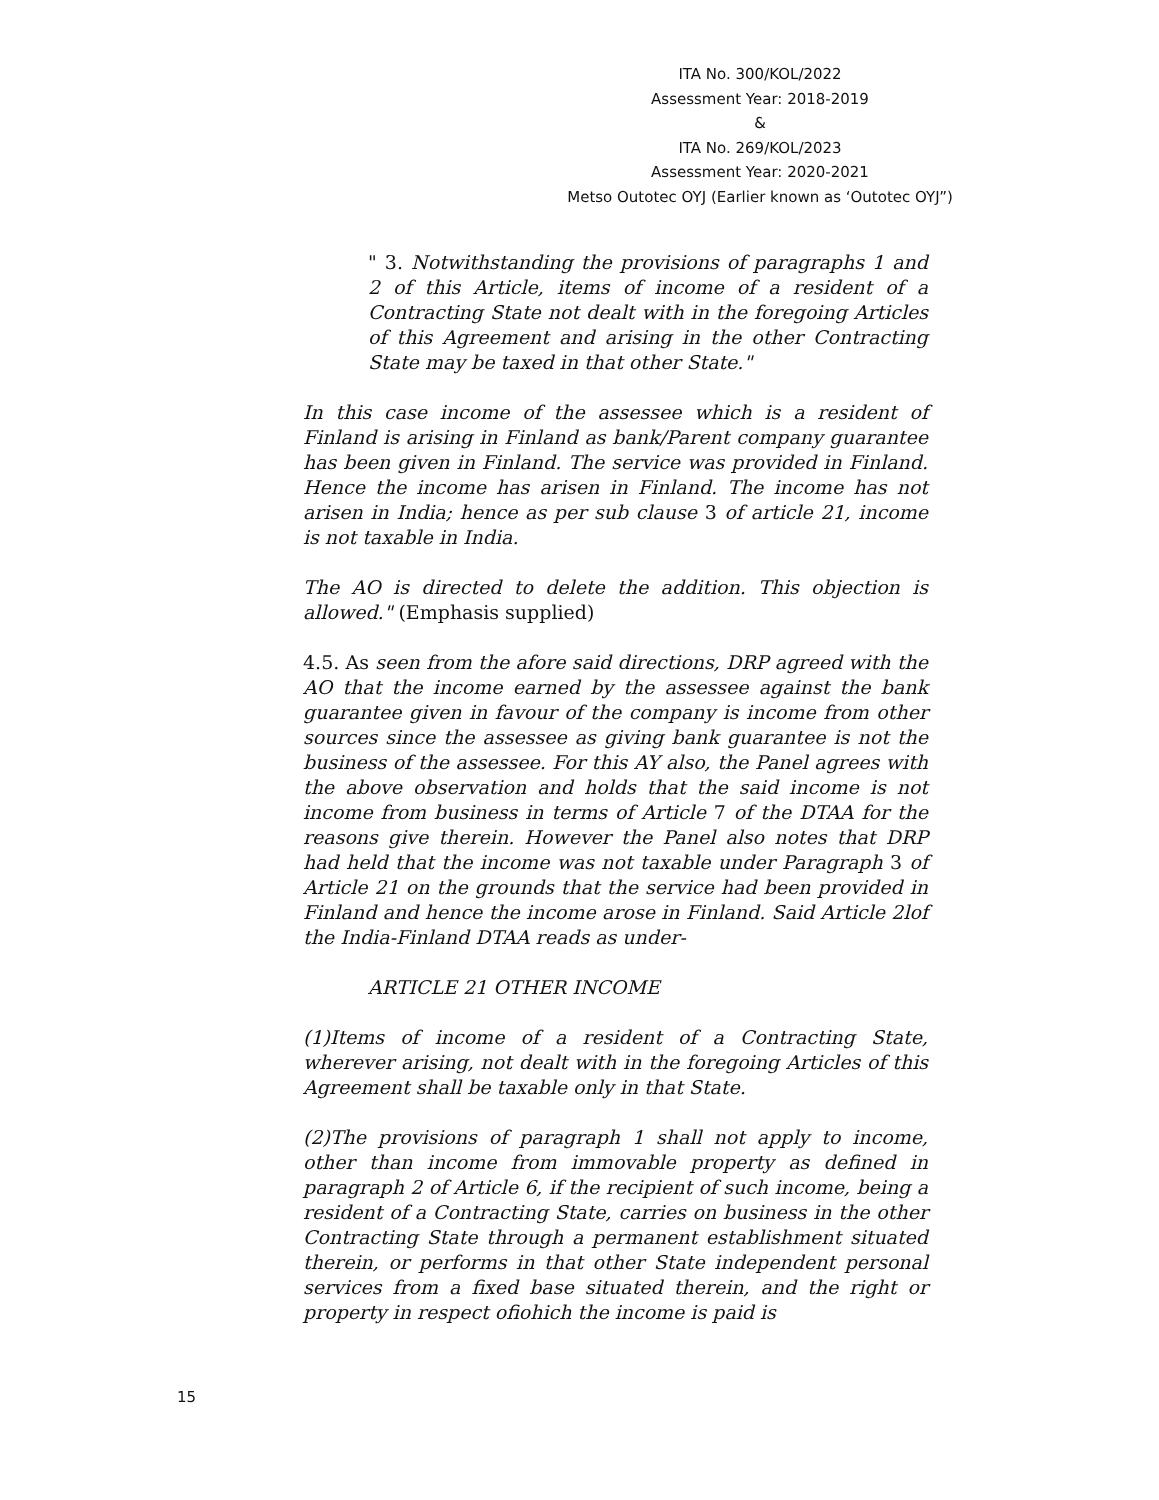ITA No. 300/KOL/2022
Assessment Year: 2018-2019
&
ITA No. 269/KOL/2023
Assessment Year: 2020-2021
Metso Outotec OYJ (Earlier known as ‘Outotec OYJ”)
" 3. Notwithstanding the provisions of paragraphs 1 and 2 of this Article, items of income of a resident of a Contracting State not dealt with in the foregoing Articles of this Agreement and arising in the other Contracting State may be taxed in that other State."
In this case income of the assessee which is a resident of Finland is arising in Finland as bank/Parent company guarantee has been given in Finland. The service was provided in Finland. Hence the income has arisen in Finland. The income has not arisen in India; hence as per sub clause 3 of article 21, income is not taxable in India.
The AO is directed to delete the addition. This objection is allowed." (Emphasis supplied)
4.5. As seen from the afore said directions, DRP agreed with the AO that the income earned by the assessee against the bank guarantee given in favour of the company is income from other sources since the assessee as giving bank guarantee is not the business of the assessee. For this AY also, the Panel agrees with the above observation and holds that the said income is not income from business in terms of Article 7 of the DTAA for the reasons give therein. However the Panel also notes that DRP had held that the income was not taxable under Paragraph 3 of Article 21 on the grounds that the service had been provided in Finland and hence the income arose in Finland. Said Article 2lof the India-Finland DTAA reads as under-
ARTICLE 21 OTHER INCOME
(1)Items of income of a resident of a Contracting State, wherever arising, not dealt with in the foregoing Articles of this Agreement shall be taxable only in that State.
(2)The provisions of paragraph 1 shall not apply to income, other than income from immovable property as defined in paragraph 2 of Article 6, if the recipient of such income, being a resident of a Contracting State, carries on business in the other Contracting State through a permanent establishment situated therein, or performs in that other State independent personal services from a fixed base situated therein, and the right or property in respect ofiohich the income is paid is
15